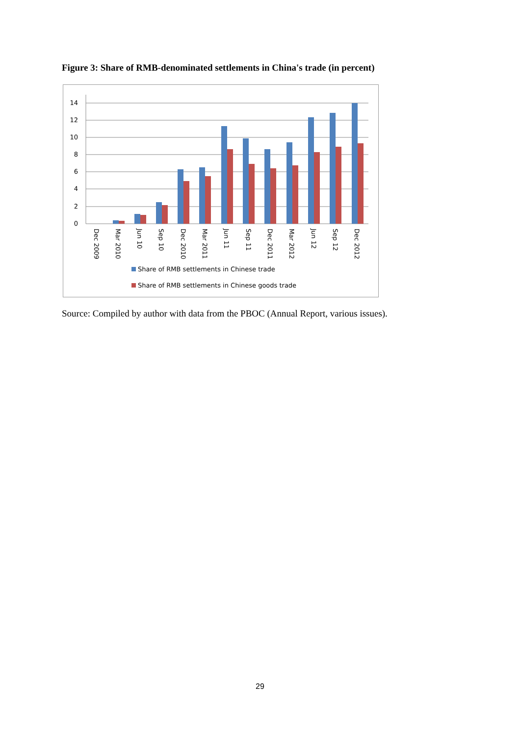Figure 3: Share of RMB-denominated settlements in China's trade (in percent)
14
12
10
8
6
4
2
0
Dec 2009
Mar 2010
Jun 10
Sep 10
Dec 2010
Mar 2011
Jun 11
Sep 11
Dec 2011
Mar 2012
Jun 12
Sep 12
Dec 2012
Share of RMB settlements in Chinese trade
Share of RMB settlements in Chinese goods trade
Source: Compiled by author with data from the PBOC (Annual Report, various issues).
29